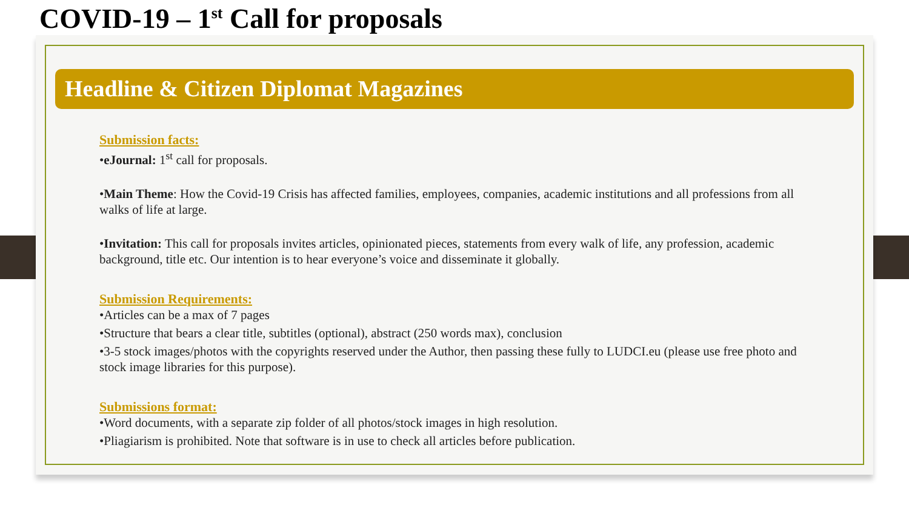COVID-19 – 1<sup>st</sup> Call for proposals
Headline & Citizen Diplomat Magazines
Submission facts:
•eJournal: 1<sup>st</sup> call for proposals.
•Main Theme: How the Covid-19 Crisis has affected families, employees, companies, academic institutions and all professions from all walks of life at large.
•Invitation: This call for proposals invites articles, opinionated pieces, statements from every walk of life, any profession, academic background, title etc. Our intention is to hear everyone’s voice and disseminate it globally.
Submission Requirements:
•Articles can be a max of 7 pages
•Structure that bears a clear title, subtitles (optional), abstract (250 words max), conclusion
•3-5 stock images/photos with the copyrights reserved under the Author, then passing these fully to LUDCI.eu (please use free photo and stock image libraries for this purpose).
Submissions format:
•Word documents, with a separate zip folder of all photos/stock images in high resolution.
•Pliagiarism is prohibited. Note that software is in use to check all articles before publication.